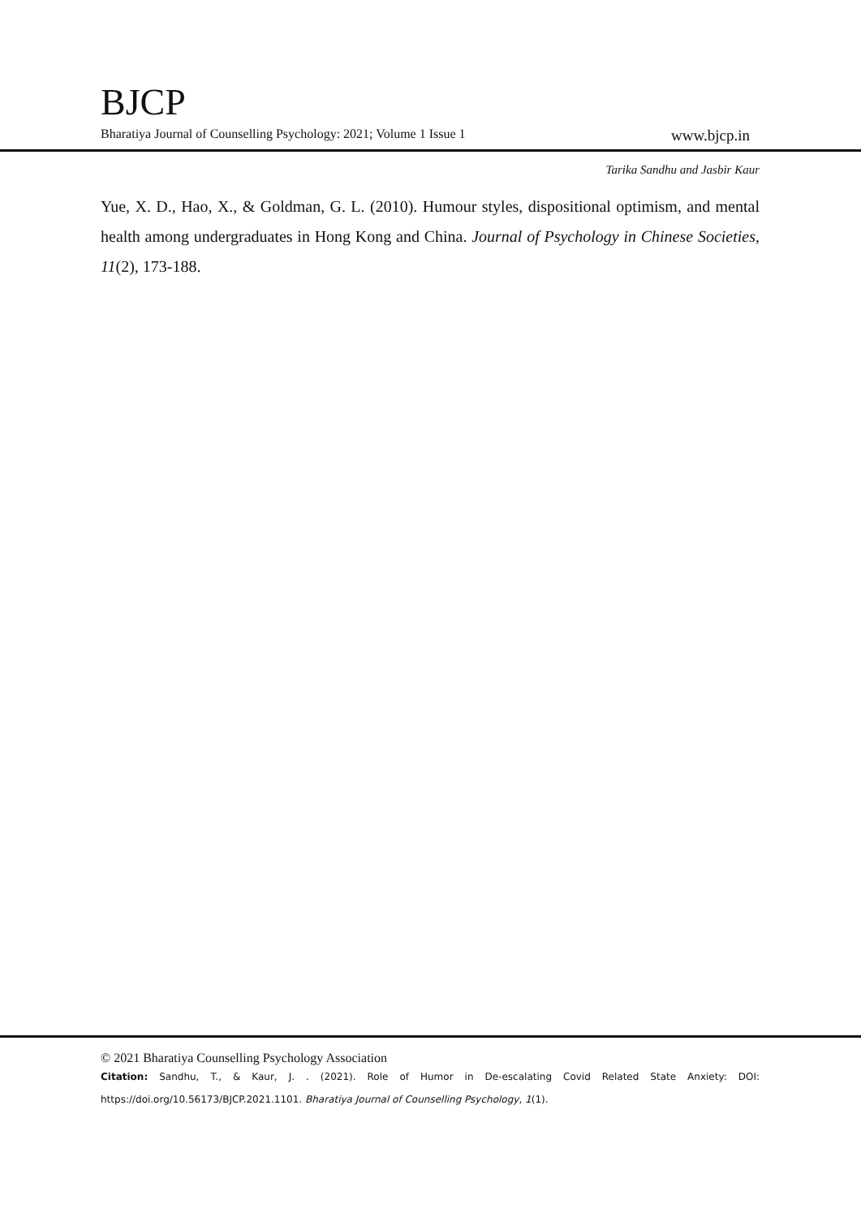BJCP
Bharatiya Journal of Counselling Psychology: 2021; Volume 1 Issue 1 www.bjcp.in
Tarika Sandhu and Jasbir Kaur
Yue, X. D., Hao, X., & Goldman, G. L. (2010). Humour styles, dispositional optimism, and mental health among undergraduates in Hong Kong and China. Journal of Psychology in Chinese Societies, 11(2), 173-188.
© 2021 Bharatiya Counselling Psychology Association
Citation: Sandhu, T., & Kaur, J. . (2021). Role of Humor in De-escalating Covid Related State Anxiety: DOI: https://doi.org/10.56173/BJCP.2021.1101. Bharatiya Journal of Counselling Psychology, 1(1).